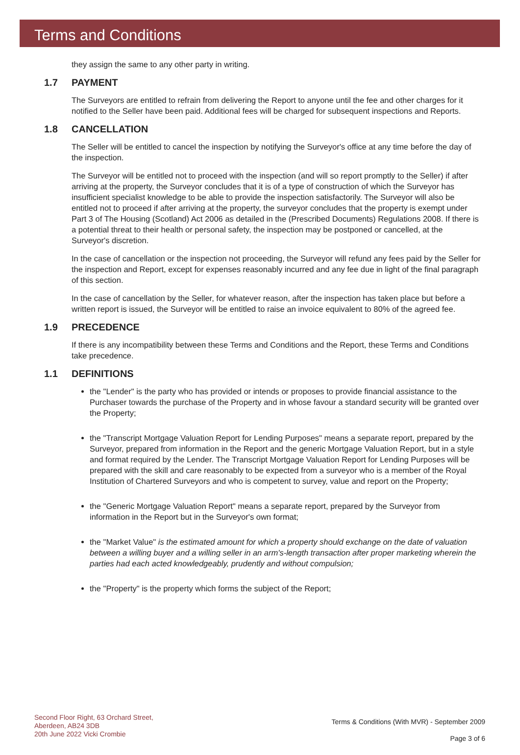Terms and Conditions
they assign the same to any other party in writing.
1.7 PAYMENT
The Surveyors are entitled to refrain from delivering the Report to anyone until the fee and other charges for it notified to the Seller have been paid. Additional fees will be charged for subsequent inspections and Reports.
1.8 CANCELLATION
The Seller will be entitled to cancel the inspection by notifying the Surveyor's office at any time before the day of the inspection.
The Surveyor will be entitled not to proceed with the inspection (and will so report promptly to the Seller) if after arriving at the property, the Surveyor concludes that it is of a type of construction of which the Surveyor has insufficient specialist knowledge to be able to provide the inspection satisfactorily. The Surveyor will also be entitled not to proceed if after arriving at the property, the surveyor concludes that the property is exempt under Part 3 of The Housing (Scotland) Act 2006 as detailed in the (Prescribed Documents) Regulations 2008. If there is a potential threat to their health or personal safety, the inspection may be postponed or cancelled, at the Surveyor's discretion.
In the case of cancellation or the inspection not proceeding, the Surveyor will refund any fees paid by the Seller for the inspection and Report, except for expenses reasonably incurred and any fee due in light of the final paragraph of this section.
In the case of cancellation by the Seller, for whatever reason, after the inspection has taken place but before a written report is issued, the Surveyor will be entitled to raise an invoice equivalent to 80% of the agreed fee.
1.9 PRECEDENCE
If there is any incompatibility between these Terms and Conditions and the Report, these Terms and Conditions take precedence.
1.1 DEFINITIONS
the "Lender" is the party who has provided or intends or proposes to provide financial assistance to the Purchaser towards the purchase of the Property and in whose favour a standard security will be granted over the Property;
the "Transcript Mortgage Valuation Report for Lending Purposes" means a separate report, prepared by the Surveyor, prepared from information in the Report and the generic Mortgage Valuation Report, but in a style and format required by the Lender. The Transcript Mortgage Valuation Report for Lending Purposes will be prepared with the skill and care reasonably to be expected from a surveyor who is a member of the Royal Institution of Chartered Surveyors and who is competent to survey, value and report on the Property;
the "Generic Mortgage Valuation Report" means a separate report, prepared by the Surveyor from information in the Report but in the Surveyor's own format;
the "Market Value" is the estimated amount for which a property should exchange on the date of valuation between a willing buyer and a willing seller in an arm's-length transaction after proper marketing wherein the parties had each acted knowledgeably, prudently and without compulsion;
the "Property" is the property which forms the subject of the Report;
Second Floor Right, 63 Orchard Street,
Aberdeen, AB24 3DB
20th June 2022 Vicki Crombie
Terms & Conditions (With MVR) - September 2009
Page 3 of 6